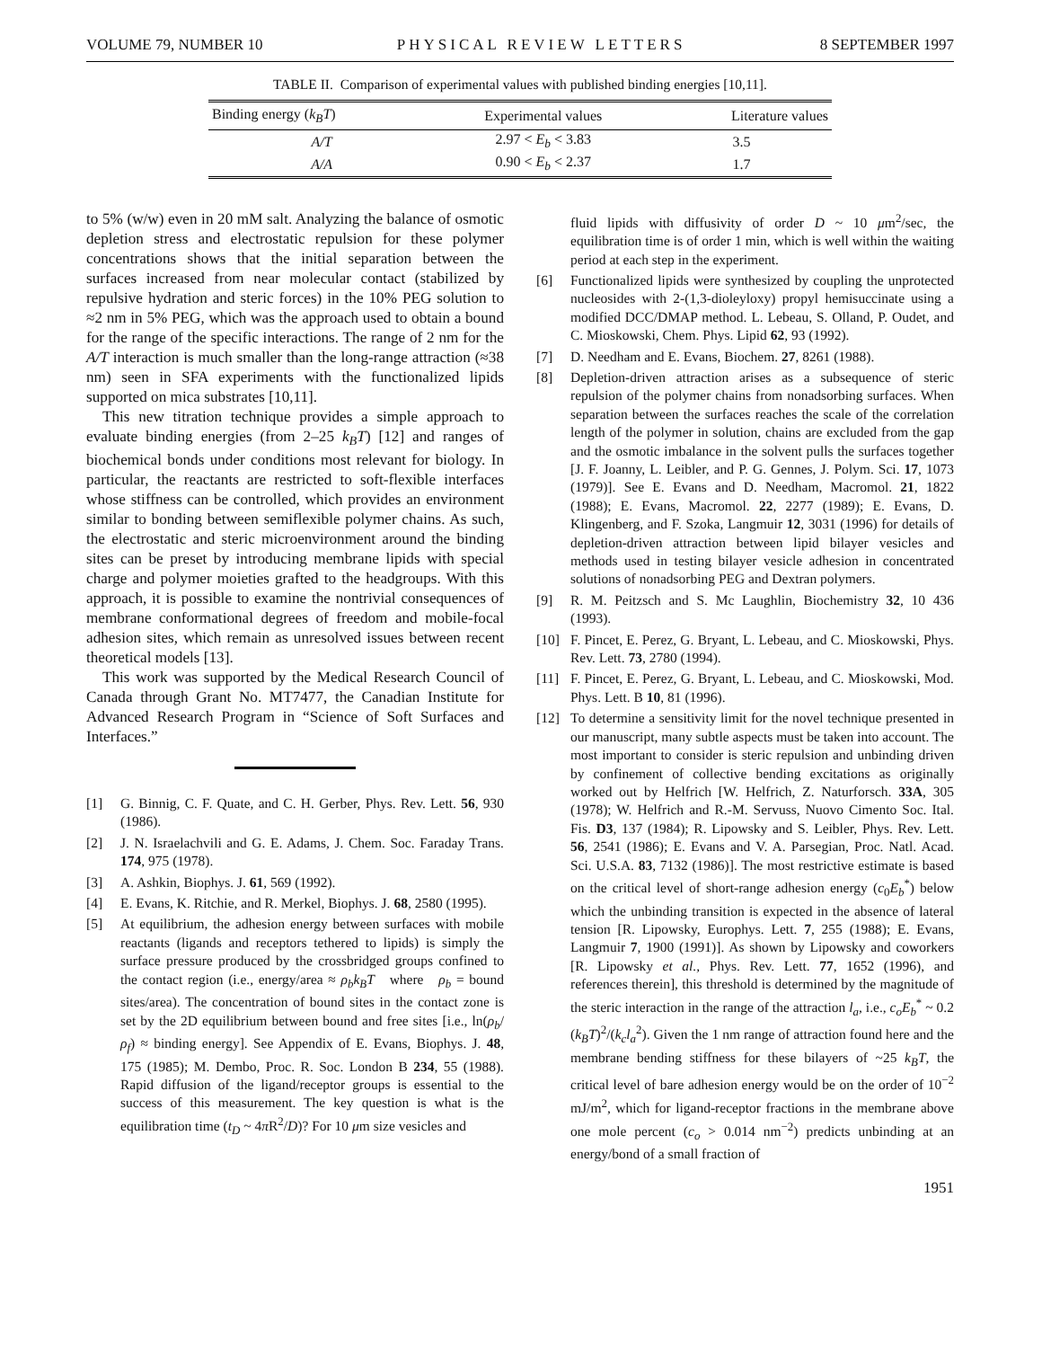VOLUME 79, NUMBER 10 PHYSICAL REVIEW LETTERS 8 SEPTEMBER 1997
TABLE II. Comparison of experimental values with published binding energies [10,11].
| Binding energy ( k<sub>B</sub>T ) | Experimental values | Literature values |
| --- | --- | --- |
| A/T | 2.97 < E<sub>b</sub> < 3.83 | 3.5 |
| A/A | 0.90 < E<sub>b</sub> < 2.37 | 1.7 |
to 5% (w/w) even in 20 mM salt. Analyzing the balance of osmotic depletion stress and electrostatic repulsion for these polymer concentrations shows that the initial separation between the surfaces increased from near molecular contact (stabilized by repulsive hydration and steric forces) in the 10% PEG solution to ≈2 nm in 5% PEG, which was the approach used to obtain a bound for the range of the specific interactions. The range of 2 nm for the A/T interaction is much smaller than the long-range attraction (≈38 nm) seen in SFA experiments with the functionalized lipids supported on mica substrates [10,11].
This new titration technique provides a simple approach to evaluate binding energies (from 2–25 k<sub>B</sub>T) [12] and ranges of biochemical bonds under conditions most relevant for biology. In particular, the reactants are restricted to soft-flexible interfaces whose stiffness can be controlled, which provides an environment similar to bonding between semiflexible polymer chains. As such, the electrostatic and steric microenvironment around the binding sites can be preset by introducing membrane lipids with special charge and polymer moieties grafted to the headgroups. With this approach, it is possible to examine the nontrivial consequences of membrane conformational degrees of freedom and mobile-focal adhesion sites, which remain as unresolved issues between recent theoretical models [13].
This work was supported by the Medical Research Council of Canada through Grant No. MT7477, the Canadian Institute for Advanced Research Program in “Science of Soft Surfaces and Interfaces.”
[1] G. Binnig, C. F. Quate, and C. H. Gerber, Phys. Rev. Lett. 56, 930 (1986).
[2] J. N. Israelachvili and G. E. Adams, J. Chem. Soc. Faraday Trans. 174, 975 (1978).
[3] A. Ashkin, Biophys. J. 61, 569 (1992).
[4] E. Evans, K. Ritchie, and R. Merkel, Biophys. J. 68, 2580 (1995).
[5] At equilibrium, the adhesion energy between surfaces with mobile reactants (ligands and receptors tethered to lipids) is simply the surface pressure produced by the crossbridged groups confined to the contact region (i.e., energy/area ≈ ρ<sub>b</sub>k<sub>B</sub>T where ρ<sub>b</sub> = bound sites/area). The concentration of bound sites in the contact zone is set by the 2D equilibrium between bound and free sites [i.e., ln(ρ<sub>b</sub>/ρ<sub>f</sub>) ≈ binding energy]. See Appendix of E. Evans, Biophys. J. 48, 175 (1985); M. Dembo, Proc. R. Soc. London B 234, 55 (1988). Rapid diffusion of the ligand/receptor groups is essential to the success of this measurement. The key question is what is the equilibration time (t<sub>D</sub> ~ 4π R<sup>2</sup>/D)? For 10 μm size vesicles and
fluid lipids with diffusivity of order D ~ 10 μm<sup>2</sup>/sec, the equilibration time is of order 1 min, which is well within the waiting period at each step in the experiment.
[6] Functionalized lipids were synthesized by coupling the unprotected nucleosides with 2-(1,3-dioleyloxy) propyl hemisuccinate using a modified DCC/DMAP method. L. Lebeau, S. Olland, P. Oudet, and C. Mioskowski, Chem. Phys. Lipid 62, 93 (1992).
[7] D. Needham and E. Evans, Biochem. 27, 8261 (1988).
[8] Depletion-driven attraction arises as a subsequence of steric repulsion of the polymer chains from nonadsorbing surfaces. When separation between the surfaces reaches the scale of the correlation length of the polymer in solution, chains are excluded from the gap and the osmotic imbalance in the solvent pulls the surfaces together [J. F. Joanny, L. Leibler, and P. G. Gennes, J. Polym. Sci. 17, 1073 (1979)]. See E. Evans and D. Needham, Macromol. 21, 1822 (1988); E. Evans, Macromol. 22, 2277 (1989); E. Evans, D. Klingenberg, and F. Szoka, Langmuir 12, 3031 (1996) for details of depletion-driven attraction between lipid bilayer vesicles and methods used in testing bilayer vesicle adhesion in concentrated solutions of nonadsorbing PEG and Dextran polymers.
[9] R. M. Peitzsch and S. Mc Laughlin, Biochemistry 32, 10 436 (1993).
[10] F. Pincet, E. Perez, G. Bryant, L. Lebeau, and C. Mioskowski, Phys. Rev. Lett. 73, 2780 (1994).
[11] F. Pincet, E. Perez, G. Bryant, L. Lebeau, and C. Mioskowski, Mod. Phys. Lett. B 10, 81 (1996).
[12] To determine a sensitivity limit for the novel technique presented in our manuscript, many subtle aspects must be taken into account. The most important to consider is steric repulsion and unbinding driven by confinement of collective bending excitations as originally worked out by Helfrich [W. Helfrich, Z. Naturforsch. 33A, 305 (1978); W. Helfrich and R.-M. Servuss, Nuovo Cimento Soc. Ital. Fis. D3, 137 (1984); R. Lipowsky and S. Leibler, Phys. Rev. Lett. 56, 2541 (1986); E. Evans and V. A. Parsegian, Proc. Natl. Acad. Sci. U.S.A. 83, 7132 (1986)]. The most restrictive estimate is based on the critical level of short-range adhesion energy (c<sub>0</sub>E<sub>b</sub><sup>*</sup>) below which the unbinding transition is expected in the absence of lateral tension [R. Lipowsky, Europhys. Lett. 7, 255 (1988); E. Evans, Langmuir 7, 1900 (1991)]. As shown by Lipowsky and coworkers [R. Lipowsky et al., Phys. Rev. Lett. 77, 1652 (1996), and references therein], this threshold is determined by the magnitude of the steric interaction in the range of the attraction l<sub>a</sub>, i.e., c<sub>o</sub>E<sub>b</sub><sup>*</sup> ~ 0.2 (k<sub>B</sub>T)<sup>2</sup>/(k<sub>c</sub>l<sub>a</sub><sup>2</sup>). Given the 1 nm range of attraction found here and the membrane bending stiffness for these bilayers of ~25 k<sub>B</sub>T, the critical level of bare adhesion energy would be on the order of 10<sup>−2</sup> mJ/m<sup>2</sup>, which for ligand-receptor fractions in the membrane above one mole percent (c<sub>o</sub> > 0.014 nm<sup>−2</sup>) predicts unbinding at an energy/bond of a small fraction of
1951